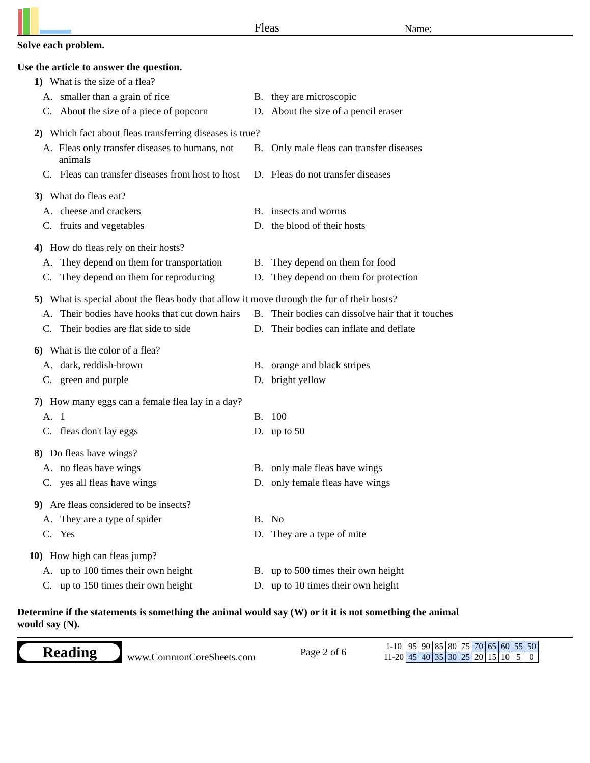Fleas
Name:
Solve each problem.
Use the article to answer the question.
1) What is the size of a flea?
A. smaller than a grain of rice
B. they are microscopic
C. About the size of a piece of popcorn
D. About the size of a pencil eraser
2) Which fact about fleas transferring diseases is true?
A. Fleas only transfer diseases to humans, not animals
B. Only male fleas can transfer diseases
C. Fleas can transfer diseases from host to host
D. Fleas do not transfer diseases
3) What do fleas eat?
A. cheese and crackers
B. insects and worms
C. fruits and vegetables
D. the blood of their hosts
4) How do fleas rely on their hosts?
A. They depend on them for transportation
B. They depend on them for food
C. They depend on them for reproducing
D. They depend on them for protection
5) What is special about the fleas body that allow it move through the fur of their hosts?
A. Their bodies have hooks that cut down hairs
B. Their bodies can dissolve hair that it touches
C. Their bodies are flat side to side
D. Their bodies can inflate and deflate
6) What is the color of a flea?
A. dark, reddish-brown
B. orange and black stripes
C. green and purple
D. bright yellow
7) How many eggs can a female flea lay in a day?
A. 1
B. 100
C. fleas don't lay eggs
D. up to 50
8) Do fleas have wings?
A. no fleas have wings
B. only male fleas have wings
C. yes all fleas have wings
D. only female fleas have wings
9) Are fleas considered to be insects?
A. They are a type of spider
B. No
C. Yes
D. They are a type of mite
10) How high can fleas jump?
A. up to 100 times their own height
B. up to 500 times their own height
C. up to 150 times their own height
D. up to 10 times their own height
Determine if the statements is something the animal would say (W) or it it is not something the animal would say (N).
Reading
www.CommonCoreSheets.com
Page 2 of 6
| 1-10 | 95 | 90 | 85 | 80 | 75 | 70 | 65 | 60 | 55 | 50 |
| 11-20 | 45 | 40 | 35 | 30 | 25 | 20 | 15 | 10 | 5 | 0 |